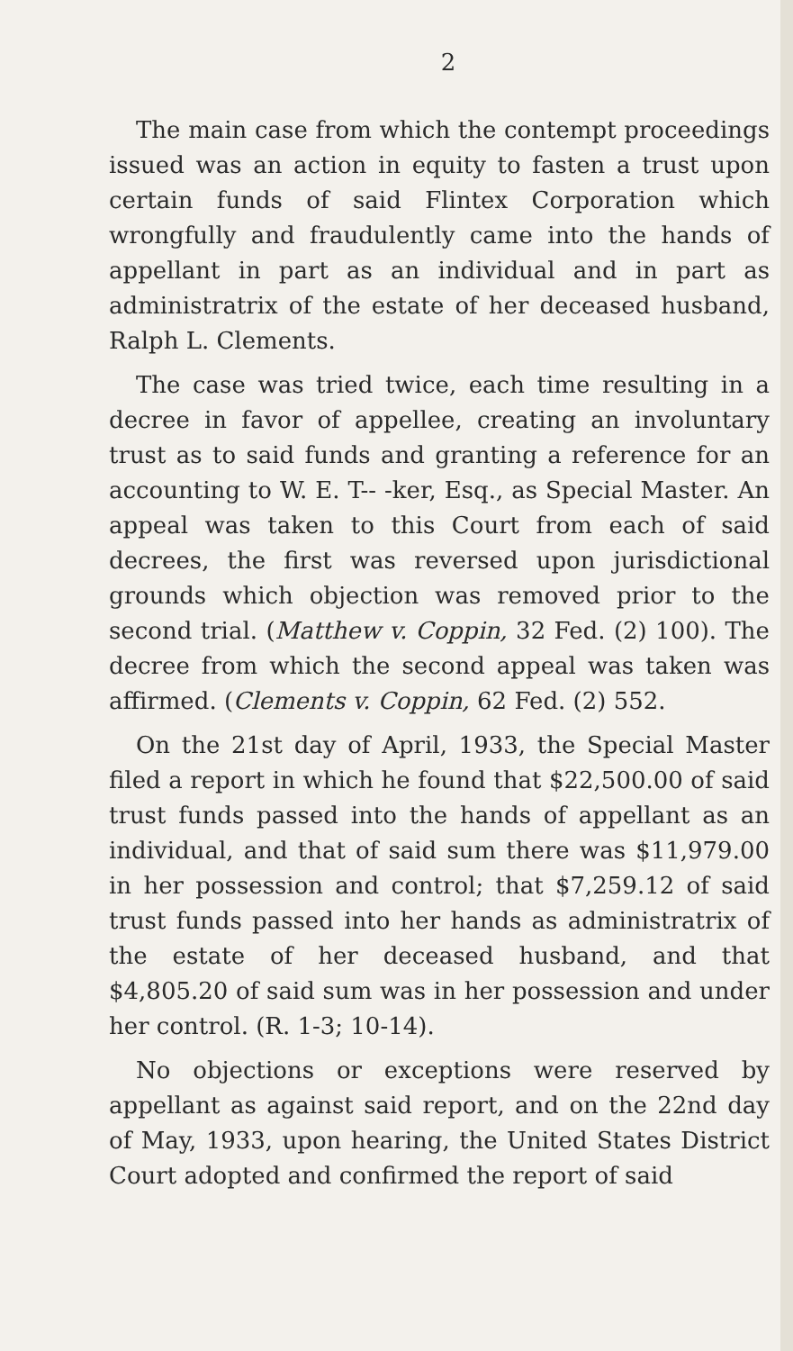2
The main case from which the contempt proceedings issued was an action in equity to fasten a trust upon certain funds of said Flintex Corporation which wrongfully and fraudulently came into the hands of appellant in part as an individual and in part as administratrix of the estate of her deceased husband, Ralph L. Clements.
The case was tried twice, each time resulting in a decree in favor of appellee, creating an involuntary trust as to said funds and granting a reference for an accounting to W. E. T-- -ker, Esq., as Special Master. An appeal was taken to this Court from each of said decrees, the first was reversed upon jurisdictional grounds which objection was removed prior to the second trial. (Matthew v. Coppin, 32 Fed. (2) 100). The decree from which the second appeal was taken was affirmed. (Clements v. Coppin, 62 Fed. (2) 552.
On the 21st day of April, 1933, the Special Master filed a report in which he found that $22,500.00 of said trust funds passed into the hands of appellant as an individual, and that of said sum there was $11,979.00 in her possession and control; that $7,259.12 of said trust funds passed into her hands as administratrix of the estate of her deceased husband, and that $4,805.20 of said sum was in her possession and under her control. (R. 1-3; 10-14).
No objections or exceptions were reserved by appellant as against said report, and on the 22nd day of May, 1933, upon hearing, the United States District Court adopted and confirmed the report of said